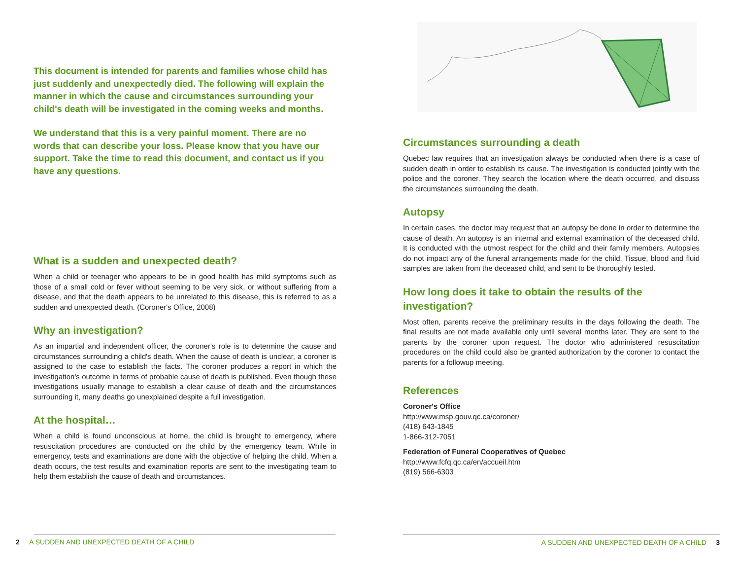This document is intended for parents and families whose child has just suddenly and unexpectedly died. The following will explain the manner in which the cause and circumstances surrounding your child's death will be investigated in the coming weeks and months.
We understand that this is a very painful moment. There are no words that can describe your loss. Please know that you have our support. Take the time to read this document, and contact us if you have any questions.
What is a sudden and unexpected death?
When a child or teenager who appears to be in good health has mild symptoms such as those of a small cold or fever without seeming to be very sick, or without suffering from a disease, and that the death appears to be unrelated to this disease, this is referred to as a sudden and unexpected death. (Coroner's Office, 2008)
Why an investigation?
As an impartial and independent officer, the coroner's role is to determine the cause and circumstances surrounding a child's death. When the cause of death is unclear, a coroner is assigned to the case to establish the facts. The coroner produces a report in which the investigation's outcome in terms of probable cause of death is published. Even though these investigations usually manage to establish a clear cause of death and the circumstances surrounding it, many deaths go unexplained despite a full investigation.
At the hospital…
When a child is found unconscious at home, the child is brought to emergency, where resuscitation procedures are conducted on the child by the emergency team. While in emergency, tests and examinations are done with the objective of helping the child. When a death occurs, the test results and examination reports are sent to the investigating team to help them establish the cause of death and circumstances.
2 A SUDDEN AND UNEXPECTED DEATH OF A CHILD
Circumstances surrounding a death
Quebec law requires that an investigation always be conducted when there is a case of sudden death in order to establish its cause. The investigation is conducted jointly with the police and the coroner. They search the location where the death occurred, and discuss the circumstances surrounding the death.
Autopsy
In certain cases, the doctor may request that an autopsy be done in order to determine the cause of death. An autopsy is an internal and external examination of the deceased child. It is conducted with the utmost respect for the child and their family members. Autopsies do not impact any of the funeral arrangements made for the child. Tissue, blood and fluid samples are taken from the deceased child, and sent to be thoroughly tested.
How long does it take to obtain the results of the investigation?
Most often, parents receive the preliminary results in the days following the death. The final results are not made available only until several months later. They are sent to the parents by the coroner upon request. The doctor who administered resuscitation procedures on the child could also be granted authorization by the coroner to contact the parents for a followup meeting.
References
Coroner's Office
http://www.msp.gouv.qc.ca/coroner/
(418) 643-1845
1-866-312-7051
Federation of Funeral Cooperatives of Quebec
http://www.fcfq.qc.ca/en/accueil.htm
(819) 566-6303
A SUDDEN AND UNEXPECTED DEATH OF A CHILD 3